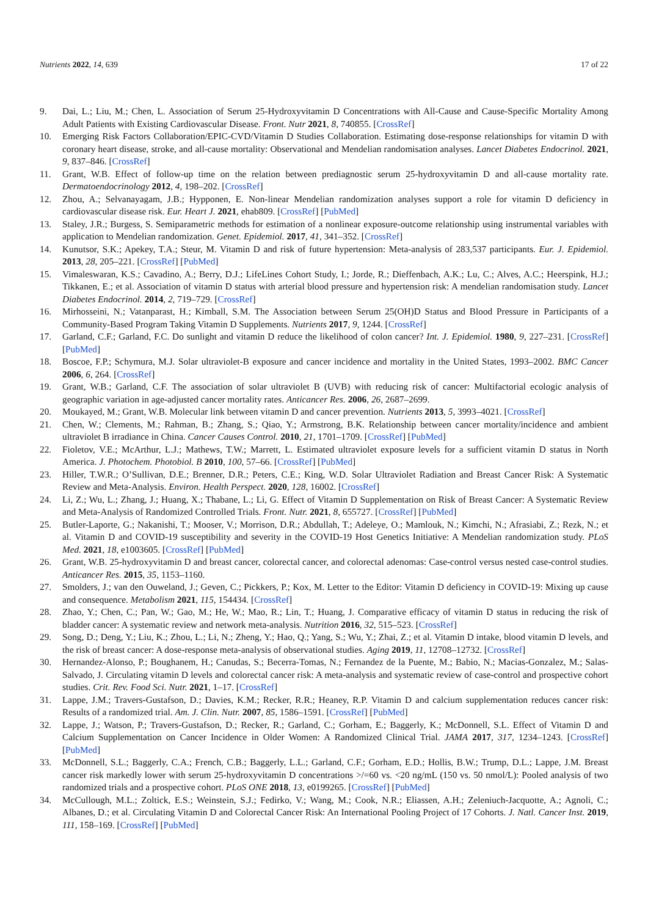Nutrients 2022, 14, 639 17 of 22
9. Dai, L.; Liu, M.; Chen, L. Association of Serum 25-Hydroxyvitamin D Concentrations with All-Cause and Cause-Specific Mortality Among Adult Patients with Existing Cardiovascular Disease. Front. Nutr 2021, 8, 740855. [CrossRef]
10. Emerging Risk Factors Collaboration/EPIC-CVD/Vitamin D Studies Collaboration. Estimating dose-response relationships for vitamin D with coronary heart disease, stroke, and all-cause mortality: Observational and Mendelian randomisation analyses. Lancet Diabetes Endocrinol. 2021, 9, 837–846. [CrossRef]
11. Grant, W.B. Effect of follow-up time on the relation between prediagnostic serum 25-hydroxyvitamin D and all-cause mortality rate. Dermatoendocrinology 2012, 4, 198–202. [CrossRef]
12. Zhou, A.; Selvanayagam, J.B.; Hypponen, E. Non-linear Mendelian randomization analyses support a role for vitamin D deficiency in cardiovascular disease risk. Eur. Heart J. 2021, ehab809. [CrossRef] [PubMed]
13. Staley, J.R.; Burgess, S. Semiparametric methods for estimation of a nonlinear exposure-outcome relationship using instrumental variables with application to Mendelian randomization. Genet. Epidemiol. 2017, 41, 341–352. [CrossRef]
14. Kunutsor, S.K.; Apekey, T.A.; Steur, M. Vitamin D and risk of future hypertension: Meta-analysis of 283,537 participants. Eur. J. Epidemiol. 2013, 28, 205–221. [CrossRef] [PubMed]
15. Vimaleswaran, K.S.; Cavadino, A.; Berry, D.J.; LifeLines Cohort Study, I.; Jorde, R.; Dieffenbach, A.K.; Lu, C.; Alves, A.C.; Heerspink, H.J.; Tikkanen, E.; et al. Association of vitamin D status with arterial blood pressure and hypertension risk: A mendelian randomisation study. Lancet Diabetes Endocrinol. 2014, 2, 719–729. [CrossRef]
16. Mirhosseini, N.; Vatanparast, H.; Kimball, S.M. The Association between Serum 25(OH)D Status and Blood Pressure in Participants of a Community-Based Program Taking Vitamin D Supplements. Nutrients 2017, 9, 1244. [CrossRef]
17. Garland, C.F.; Garland, F.C. Do sunlight and vitamin D reduce the likelihood of colon cancer? Int. J. Epidemiol. 1980, 9, 227–231. [CrossRef] [PubMed]
18. Boscoe, F.P.; Schymura, M.J. Solar ultraviolet-B exposure and cancer incidence and mortality in the United States, 1993–2002. BMC Cancer 2006, 6, 264. [CrossRef]
19. Grant, W.B.; Garland, C.F. The association of solar ultraviolet B (UVB) with reducing risk of cancer: Multifactorial ecologic analysis of geographic variation in age-adjusted cancer mortality rates. Anticancer Res. 2006, 26, 2687–2699.
20. Moukayed, M.; Grant, W.B. Molecular link between vitamin D and cancer prevention. Nutrients 2013, 5, 3993–4021. [CrossRef]
21. Chen, W.; Clements, M.; Rahman, B.; Zhang, S.; Qiao, Y.; Armstrong, B.K. Relationship between cancer mortality/incidence and ambient ultraviolet B irradiance in China. Cancer Causes Control. 2010, 21, 1701–1709. [CrossRef] [PubMed]
22. Fioletov, V.E.; McArthur, L.J.; Mathews, T.W.; Marrett, L. Estimated ultraviolet exposure levels for a sufficient vitamin D status in North America. J. Photochem. Photobiol. B 2010, 100, 57–66. [CrossRef] [PubMed]
23. Hiller, T.W.R.; O’Sullivan, D.E.; Brenner, D.R.; Peters, C.E.; King, W.D. Solar Ultraviolet Radiation and Breast Cancer Risk: A Systematic Review and Meta-Analysis. Environ. Health Perspect. 2020, 128, 16002. [CrossRef]
24. Li, Z.; Wu, L.; Zhang, J.; Huang, X.; Thabane, L.; Li, G. Effect of Vitamin D Supplementation on Risk of Breast Cancer: A Systematic Review and Meta-Analysis of Randomized Controlled Trials. Front. Nutr. 2021, 8, 655727. [CrossRef] [PubMed]
25. Butler-Laporte, G.; Nakanishi, T.; Mooser, V.; Morrison, D.R.; Abdullah, T.; Adeleye, O.; Mamlouk, N.; Kimchi, N.; Afrasiabi, Z.; Rezk, N.; et al. Vitamin D and COVID-19 susceptibility and severity in the COVID-19 Host Genetics Initiative: A Mendelian randomization study. PLoS Med. 2021, 18, e1003605. [CrossRef] [PubMed]
26. Grant, W.B. 25-hydroxyvitamin D and breast cancer, colorectal cancer, and colorectal adenomas: Case-control versus nested case-control studies. Anticancer Res. 2015, 35, 1153–1160.
27. Smolders, J.; van den Ouweland, J.; Geven, C.; Pickkers, P.; Kox, M. Letter to the Editor: Vitamin D deficiency in COVID-19: Mixing up cause and consequence. Metabolism 2021, 115, 154434. [CrossRef]
28. Zhao, Y.; Chen, C.; Pan, W.; Gao, M.; He, W.; Mao, R.; Lin, T.; Huang, J. Comparative efficacy of vitamin D status in reducing the risk of bladder cancer: A systematic review and network meta-analysis. Nutrition 2016, 32, 515–523. [CrossRef]
29. Song, D.; Deng, Y.; Liu, K.; Zhou, L.; Li, N.; Zheng, Y.; Hao, Q.; Yang, S.; Wu, Y.; Zhai, Z.; et al. Vitamin D intake, blood vitamin D levels, and the risk of breast cancer: A dose-response meta-analysis of observational studies. Aging 2019, 11, 12708–12732. [CrossRef]
30. Hernandez-Alonso, P.; Boughanem, H.; Canudas, S.; Becerra-Tomas, N.; Fernandez de la Puente, M.; Babio, N.; Macias-Gonzalez, M.; Salas-Salvado, J. Circulating vitamin D levels and colorectal cancer risk: A meta-analysis and systematic review of case-control and prospective cohort studies. Crit. Rev. Food Sci. Nutr. 2021, 1–17. [CrossRef]
31. Lappe, J.M.; Travers-Gustafson, D.; Davies, K.M.; Recker, R.R.; Heaney, R.P. Vitamin D and calcium supplementation reduces cancer risk: Results of a randomized trial. Am. J. Clin. Nutr. 2007, 85, 1586–1591. [CrossRef] [PubMed]
32. Lappe, J.; Watson, P.; Travers-Gustafson, D.; Recker, R.; Garland, C.; Gorham, E.; Baggerly, K.; McDonnell, S.L. Effect of Vitamin D and Calcium Supplementation on Cancer Incidence in Older Women: A Randomized Clinical Trial. JAMA 2017, 317, 1234–1243. [CrossRef] [PubMed]
33. McDonnell, S.L.; Baggerly, C.A.; French, C.B.; Baggerly, L.L.; Garland, C.F.; Gorham, E.D.; Hollis, B.W.; Trump, D.L.; Lappe, J.M. Breast cancer risk markedly lower with serum 25-hydroxyvitamin D concentrations >/=60 vs. <20 ng/mL (150 vs. 50 nmol/L): Pooled analysis of two randomized trials and a prospective cohort. PLoS ONE 2018, 13, e0199265. [CrossRef] [PubMed]
34. McCullough, M.L.; Zoltick, E.S.; Weinstein, S.J.; Fedirko, V.; Wang, M.; Cook, N.R.; Eliassen, A.H.; Zeleniuch-Jacquotte, A.; Agnoli, C.; Albanes, D.; et al. Circulating Vitamin D and Colorectal Cancer Risk: An International Pooling Project of 17 Cohorts. J. Natl. Cancer Inst. 2019, 111, 158–169. [CrossRef] [PubMed]